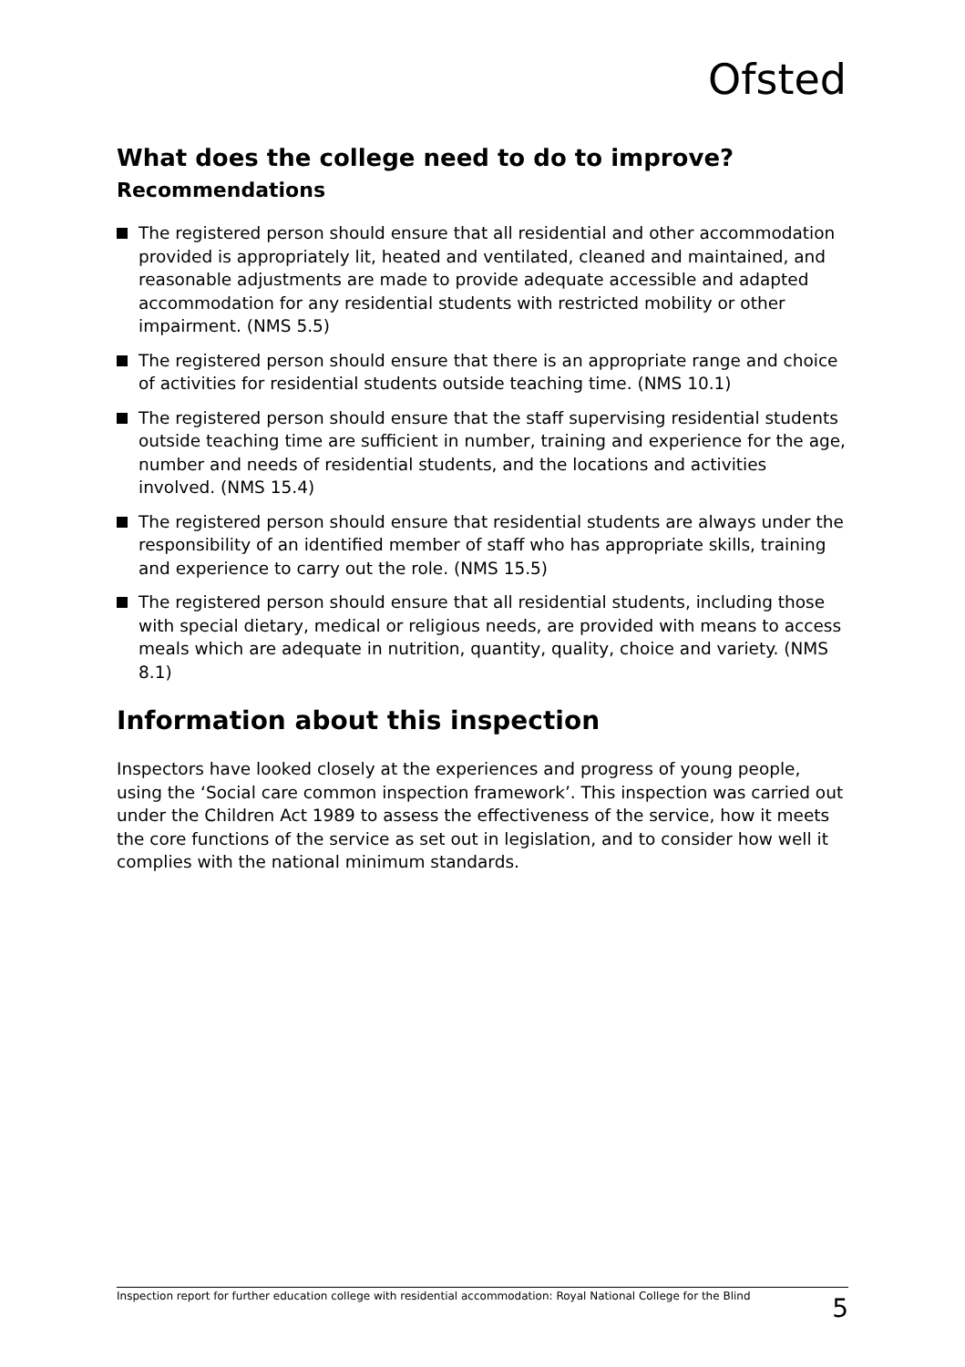Ofsted
What does the college need to do to improve?
Recommendations
The registered person should ensure that all residential and other accommodation provided is appropriately lit, heated and ventilated, cleaned and maintained, and reasonable adjustments are made to provide adequate accessible and adapted accommodation for any residential students with restricted mobility or other impairment. (NMS 5.5)
The registered person should ensure that there is an appropriate range and choice of activities for residential students outside teaching time. (NMS 10.1)
The registered person should ensure that the staff supervising residential students outside teaching time are sufficient in number, training and experience for the age, number and needs of residential students, and the locations and activities involved. (NMS 15.4)
The registered person should ensure that residential students are always under the responsibility of an identified member of staff who has appropriate skills, training and experience to carry out the role. (NMS 15.5)
The registered person should ensure that all residential students, including those with special dietary, medical or religious needs, are provided with means to access meals which are adequate in nutrition, quantity, quality, choice and variety. (NMS 8.1)
Information about this inspection
Inspectors have looked closely at the experiences and progress of young people, using the ‘Social care common inspection framework’. This inspection was carried out under the Children Act 1989 to assess the effectiveness of the service, how it meets the core functions of the service as set out in legislation, and to consider how well it complies with the national minimum standards.
Inspection report for further education college with residential accommodation: Royal National College for the Blind 5